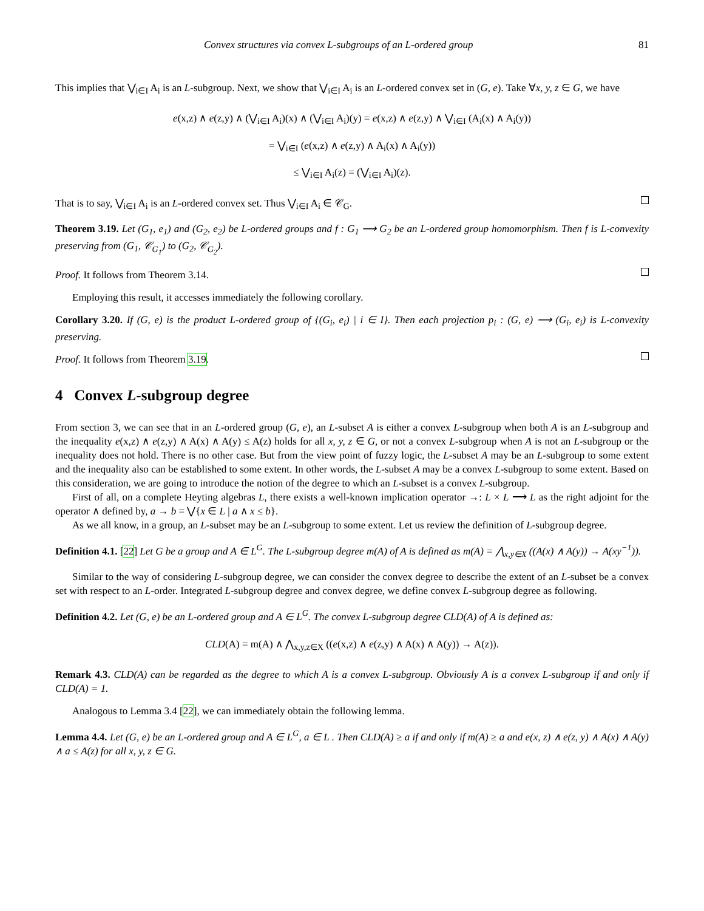Convex structures via convex L-subgroups of an L-ordered group 81
This implies that ⋁<sub>i∈I</sub> A<sub>i</sub> is an L-subgroup. Next, we show that ⋁<sub>i∈I</sub> A<sub>i</sub> is an L-ordered convex set in (G, e). Take ∀x, y, z ∈ G, we have
e(x,z) ∧ e(z,y) ∧ (⋁<sub>i∈I</sub> A<sub>i</sub>)(x) ∧ (⋁<sub>i∈I</sub> A<sub>i</sub>)(y) = e(x,z) ∧ e(z,y) ∧ ⋁<sub>i∈I</sub> (A<sub>i</sub>(x) ∧ A<sub>i</sub>(y))
= ⋁<sub>i∈I</sub> (e(x,z) ∧ e(z,y) ∧ A<sub>i</sub>(x) ∧ A<sub>i</sub>(y))
≤ ⋁<sub>i∈I</sub> A<sub>i</sub>(z) = (⋁<sub>i∈I</sub> A<sub>i</sub>)(z).
That is to say, ⋁<sub>i∈I</sub> A<sub>i</sub> is an L-ordered convex set. Thus ⋁<sub>i∈I</sub> A<sub>i</sub> ∈ 𝒞<sub>G</sub>.
Theorem 3.19. Let (G<sub>1</sub>, e<sub>1</sub>) and (G<sub>2</sub>, e<sub>2</sub>) be L-ordered groups and f : G<sub>1</sub> ⟶ G<sub>2</sub> be an L-ordered group homomorphism. Then f is L-convexity preserving from (G<sub>1</sub>, 𝒞<sub>G<sub>1</sub></sub>) to (G<sub>2</sub>, 𝒞<sub>G<sub>2</sub></sub>).
Proof. It follows from Theorem 3.14.
Employing this result, it accesses immediately the following corollary.
Corollary 3.20. If (G, e) is the product L-ordered group of {(G<sub>i</sub>, e<sub>i</sub>) | i ∈ I}. Then each projection p<sub>i</sub> : (G, e) ⟶ (G<sub>i</sub>, e<sub>i</sub>) is L-convexity preserving.
Proof. It follows from Theorem 3.19.
4 Convex L-subgroup degree
From section 3, we can see that in an L-ordered group (G, e), an L-subset A is either a convex L-subgroup when both A is an L-subgroup and the inequality e(x,z) ∧ e(z,y) ∧ A(x) ∧ A(y) ≤ A(z) holds for all x, y, z ∈ G, or not a convex L-subgroup when A is not an L-subgroup or the inequality does not hold. There is no other case. But from the view point of fuzzy logic, the L-subset A may be an L-subgroup to some extent and the inequality also can be established to some extent. In other words, the L-subset A may be a convex L-subgroup to some extent. Based on this consideration, we are going to introduce the notion of the degree to which an L-subset is a convex L-subgroup.
First of all, on a complete Heyting algebras L, there exists a well-known implication operator →: L × L ⟶ L as the right adjoint for the operator ∧ defined by, a → b = ⋁{x ∈ L | a ∧ x ≤ b}.
As we all know, in a group, an L-subset may be an L-subgroup to some extent. Let us review the definition of L-subgroup degree.
Definition 4.1. [22] Let G be a group and A ∈ L<sup>G</sup>. The L-subgroup degree m(A) of A is defined as m(A) = ⋀<sub>x,y∈X</sub> ((A(x) ∧ A(y)) → A(xy<sup>−1</sup>)).
Similar to the way of considering L-subgroup degree, we can consider the convex degree to describe the extent of an L-subset be a convex set with respect to an L-order. Integrated L-subgroup degree and convex degree, we define convex L-subgroup degree as following.
Definition 4.2. Let (G, e) be an L-ordered group and A ∈ L<sup>G</sup>. The convex L-subgroup degree CLD(A) of A is defined as:
CLD(A) = m(A) ∧ ⋀<sub>x,y,z∈X</sub> ((e(x,z) ∧ e(z,y) ∧ A(x) ∧ A(y)) → A(z)).
Remark 4.3. CLD(A) can be regarded as the degree to which A is a convex L-subgroup. Obviously A is a convex L-subgroup if and only if CLD(A) = 1.
Analogous to Lemma 3.4 [22], we can immediately obtain the following lemma.
Lemma 4.4. Let (G, e) be an L-ordered group and A ∈ L<sup>G</sup>, a ∈ L . Then CLD(A) ≥ a if and only if m(A) ≥ a and e(x, z) ∧ e(z, y) ∧ A(x) ∧ A(y) ∧ a ≤ A(z) for all x, y, z ∈ G.